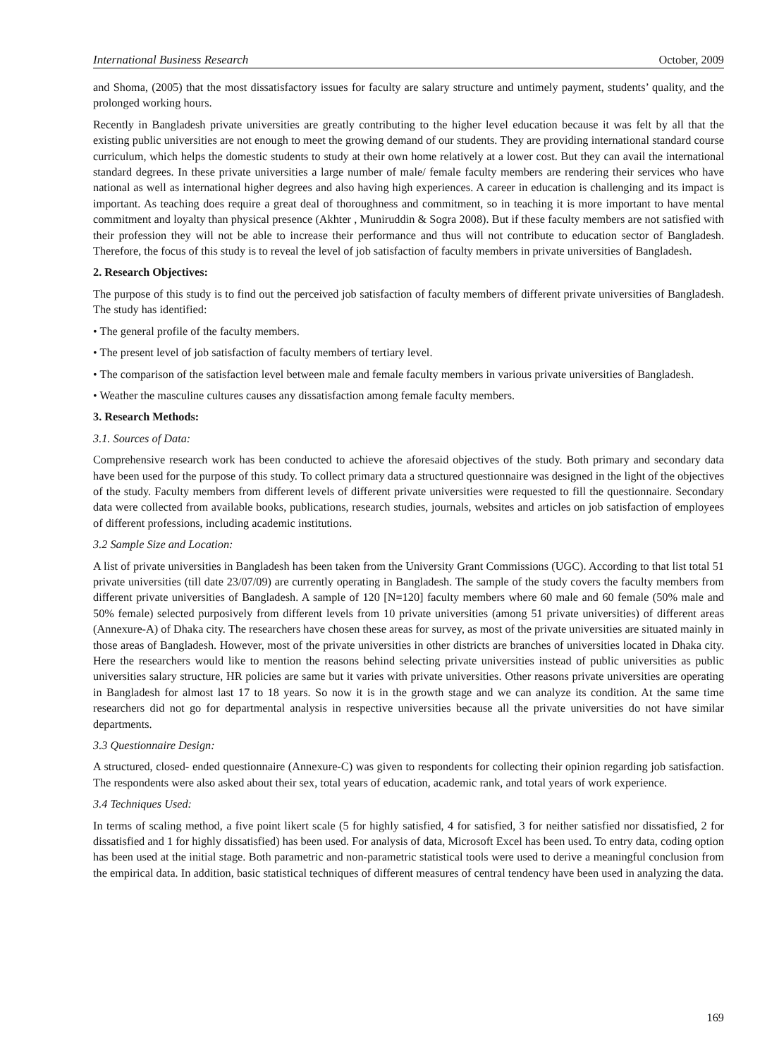International Business Research October, 2009
and Shoma, (2005) that the most dissatisfactory issues for faculty are salary structure and untimely payment, students’ quality, and the prolonged working hours.
Recently in Bangladesh private universities are greatly contributing to the higher level education because it was felt by all that the existing public universities are not enough to meet the growing demand of our students. They are providing international standard course curriculum, which helps the domestic students to study at their own home relatively at a lower cost. But they can avail the international standard degrees. In these private universities a large number of male/ female faculty members are rendering their services who have national as well as international higher degrees and also having high experiences. A career in education is challenging and its impact is important. As teaching does require a great deal of thoroughness and commitment, so in teaching it is more important to have mental commitment and loyalty than physical presence (Akhter , Muniruddin & Sogra 2008). But if these faculty members are not satisfied with their profession they will not be able to increase their performance and thus will not contribute to education sector of Bangladesh. Therefore, the focus of this study is to reveal the level of job satisfaction of faculty members in private universities of Bangladesh.
2. Research Objectives:
The purpose of this study is to find out the perceived job satisfaction of faculty members of different private universities of Bangladesh. The study has identified:
• The general profile of the faculty members.
• The present level of job satisfaction of faculty members of tertiary level.
• The comparison of the satisfaction level between male and female faculty members in various private universities of Bangladesh.
• Weather the masculine cultures causes any dissatisfaction among female faculty members.
3. Research Methods:
3.1. Sources of Data:
Comprehensive research work has been conducted to achieve the aforesaid objectives of the study. Both primary and secondary data have been used for the purpose of this study. To collect primary data a structured questionnaire was designed in the light of the objectives of the study. Faculty members from different levels of different private universities were requested to fill the questionnaire. Secondary data were collected from available books, publications, research studies, journals, websites and articles on job satisfaction of employees of different professions, including academic institutions.
3.2 Sample Size and Location:
A list of private universities in Bangladesh has been taken from the University Grant Commissions (UGC). According to that list total 51 private universities (till date 23/07/09) are currently operating in Bangladesh. The sample of the study covers the faculty members from different private universities of Bangladesh. A sample of 120 [N=120] faculty members where 60 male and 60 female (50% male and 50% female) selected purposively from different levels from 10 private universities (among 51 private universities) of different areas (Annexure-A) of Dhaka city. The researchers have chosen these areas for survey, as most of the private universities are situated mainly in those areas of Bangladesh. However, most of the private universities in other districts are branches of universities located in Dhaka city. Here the researchers would like to mention the reasons behind selecting private universities instead of public universities as public universities salary structure, HR policies are same but it varies with private universities. Other reasons private universities are operating in Bangladesh for almost last 17 to 18 years. So now it is in the growth stage and we can analyze its condition. At the same time researchers did not go for departmental analysis in respective universities because all the private universities do not have similar departments.
3.3 Questionnaire Design:
A structured, closed- ended questionnaire (Annexure-C) was given to respondents for collecting their opinion regarding job satisfaction. The respondents were also asked about their sex, total years of education, academic rank, and total years of work experience.
3.4 Techniques Used:
In terms of scaling method, a five point likert scale (5 for highly satisfied, 4 for satisfied, 3 for neither satisfied nor dissatisfied, 2 for dissatisfied and 1 for highly dissatisfied) has been used. For analysis of data, Microsoft Excel has been used. To entry data, coding option has been used at the initial stage. Both parametric and non-parametric statistical tools were used to derive a meaningful conclusion from the empirical data. In addition, basic statistical techniques of different measures of central tendency have been used in analyzing the data.
169